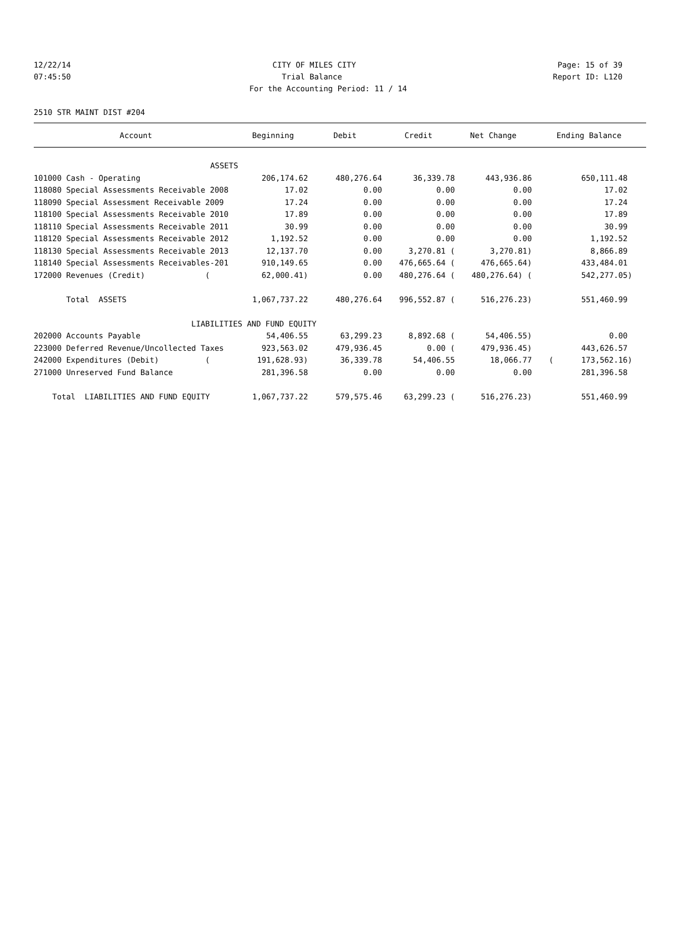12/22/14 CITY OF MILES CITY Page: 15 of 39
07:45:50 Trial Balance Report ID: L120
For the Accounting Period: 11 / 14
2510 STR MAINT DIST #204
| Account | Beginning | Debit | Credit | Net Change | Ending Balance |
| --- | --- | --- | --- | --- | --- |
| ASSETS | | | | | |
| 101000 Cash - Operating | 206,174.62 | 480,276.64 | 36,339.78 | 443,936.86 | 650,111.48 |
| 118080 Special Assessments Receivable 2008 | 17.02 | 0.00 | 0.00 | 0.00 | 17.02 |
| 118090 Special Assessment Receivable 2009 | 17.24 | 0.00 | 0.00 | 0.00 | 17.24 |
| 118100 Special Assessments Receivable 2010 | 17.89 | 0.00 | 0.00 | 0.00 | 17.89 |
| 118110 Special Assessments Receivable 2011 | 30.99 | 0.00 | 0.00 | 0.00 | 30.99 |
| 118120 Special Assessments Receivable 2012 | 1,192.52 | 0.00 | 0.00 | 0.00 | 1,192.52 |
| 118130 Special Assessments Receivable 2013 | 12,137.70 | 0.00 | 3,270.81 ( | 3,270.81) | 8,866.89 |
| 118140 Special Assessments Receivables-201 | 910,149.65 | 0.00 | 476,665.64 ( | 476,665.64) | 433,484.01 |
| 172000 Revenues (Credit) ( | 62,000.41) | 0.00 | 480,276.64 ( | 480,276.64) ( | 542,277.05) |
| Total ASSETS | 1,067,737.22 | 480,276.64 | 996,552.87 ( | 516,276.23) | 551,460.99 |
| LIABILITIES AND FUND EQUITY | | | | | |
| 202000 Accounts Payable | 54,406.55 | 63,299.23 | 8,892.68 ( | 54,406.55) | 0.00 |
| 223000 Deferred Revenue/Uncollected Taxes | 923,563.02 | 479,936.45 | 0.00 ( | 479,936.45) | 443,626.57 |
| 242000 Expenditures (Debit) ( | 191,628.93) | 36,339.78 | 54,406.55 | 18,066.77 | ( 173,562.16) |
| 271000 Unreserved Fund Balance | 281,396.58 | 0.00 | 0.00 | 0.00 | 281,396.58 |
| Total LIABILITIES AND FUND EQUITY | 1,067,737.22 | 579,575.46 | 63,299.23 ( | 516,276.23) | 551,460.99 |